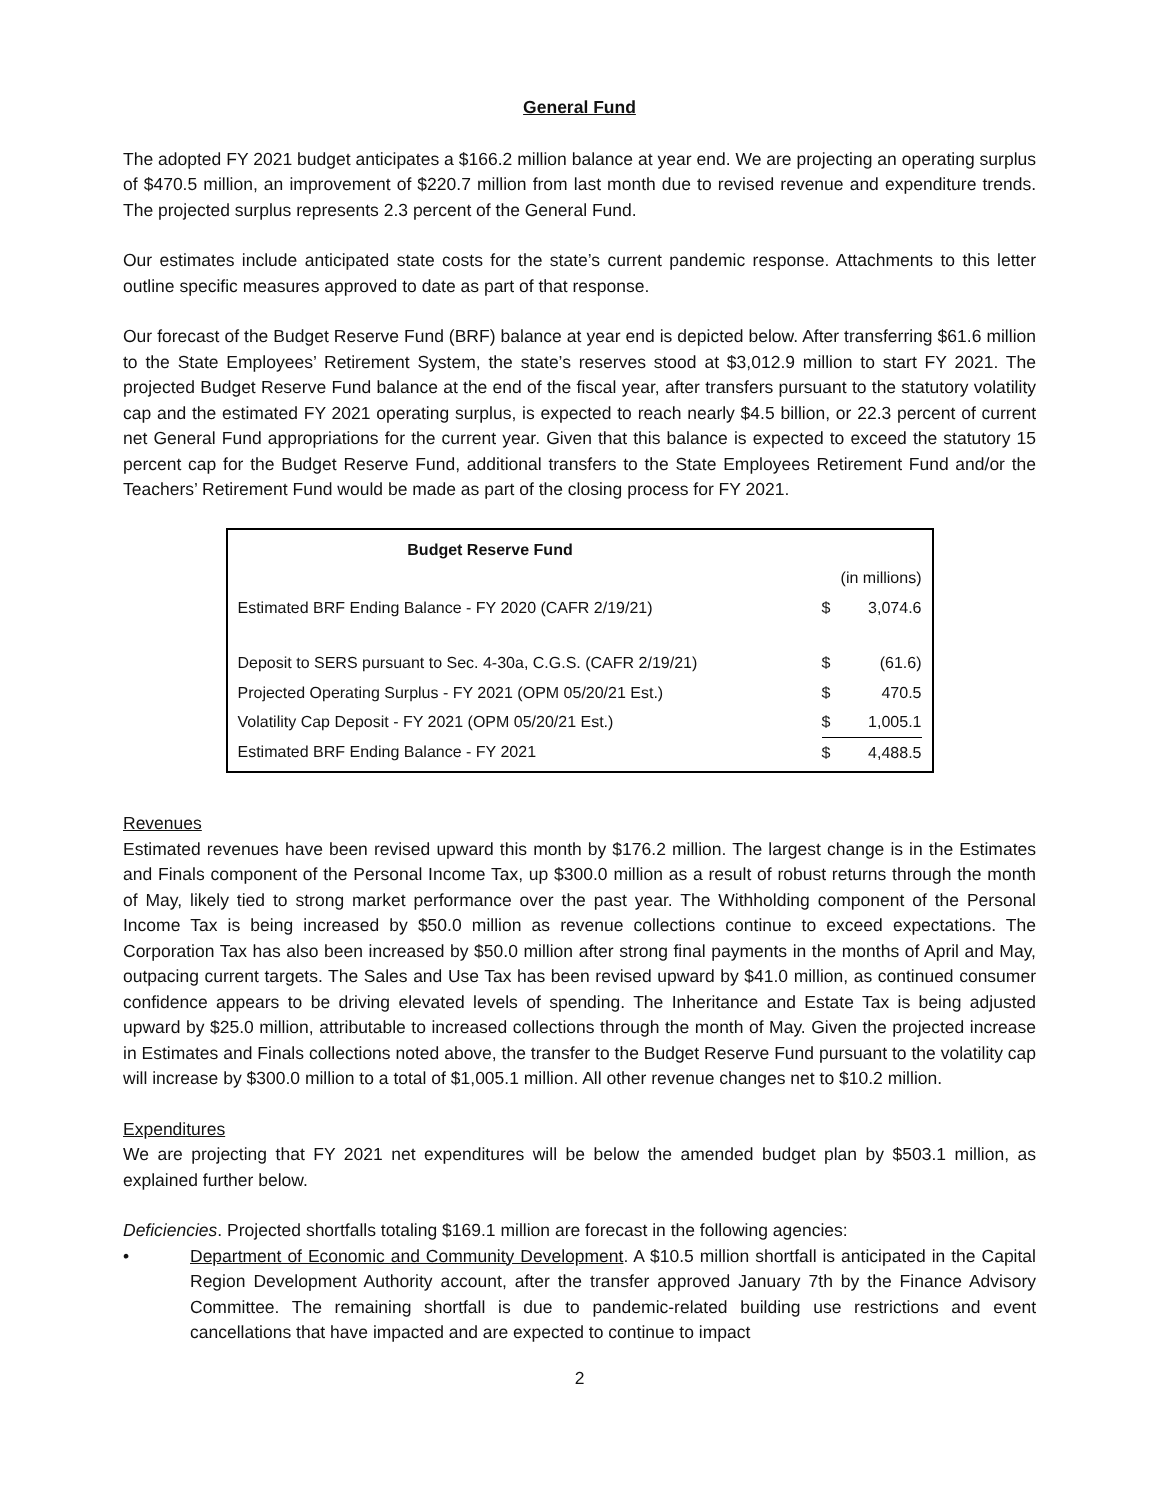General Fund
The adopted FY 2021 budget anticipates a $166.2 million balance at year end. We are projecting an operating surplus of $470.5 million, an improvement of $220.7 million from last month due to revised revenue and expenditure trends. The projected surplus represents 2.3 percent of the General Fund.
Our estimates include anticipated state costs for the state’s current pandemic response. Attachments to this letter outline specific measures approved to date as part of that response.
Our forecast of the Budget Reserve Fund (BRF) balance at year end is depicted below. After transferring $61.6 million to the State Employees’ Retirement System, the state’s reserves stood at $3,012.9 million to start FY 2021. The projected Budget Reserve Fund balance at the end of the fiscal year, after transfers pursuant to the statutory volatility cap and the estimated FY 2021 operating surplus, is expected to reach nearly $4.5 billion, or 22.3 percent of current net General Fund appropriations for the current year. Given that this balance is expected to exceed the statutory 15 percent cap for the Budget Reserve Fund, additional transfers to the State Employees Retirement Fund and/or the Teachers’ Retirement Fund would be made as part of the closing process for FY 2021.
| Budget Reserve Fund | | |
| --- | --- | --- |
| | (in millions) | |
| Estimated BRF Ending Balance - FY 2020 (CAFR 2/19/21) | $ | 3,074.6 |
| Deposit to SERS pursuant to Sec. 4-30a, C.G.S. (CAFR 2/19/21) | $ | (61.6) |
| Projected Operating Surplus - FY 2021 (OPM 05/20/21 Est.) | $ | 470.5 |
| Volatility Cap Deposit - FY 2021 (OPM 05/20/21 Est.) | $ | 1,005.1 |
| Estimated BRF Ending Balance - FY 2021 | $ | 4,488.5 |
Revenues
Estimated revenues have been revised upward this month by $176.2 million. The largest change is in the Estimates and Finals component of the Personal Income Tax, up $300.0 million as a result of robust returns through the month of May, likely tied to strong market performance over the past year. The Withholding component of the Personal Income Tax is being increased by $50.0 million as revenue collections continue to exceed expectations. The Corporation Tax has also been increased by $50.0 million after strong final payments in the months of April and May, outpacing current targets. The Sales and Use Tax has been revised upward by $41.0 million, as continued consumer confidence appears to be driving elevated levels of spending. The Inheritance and Estate Tax is being adjusted upward by $25.0 million, attributable to increased collections through the month of May. Given the projected increase in Estimates and Finals collections noted above, the transfer to the Budget Reserve Fund pursuant to the volatility cap will increase by $300.0 million to a total of $1,005.1 million. All other revenue changes net to $10.2 million.
Expenditures
We are projecting that FY 2021 net expenditures will be below the amended budget plan by $503.1 million, as explained further below.
Deficiencies. Projected shortfalls totaling $169.1 million are forecast in the following agencies:
• Department of Economic and Community Development. A $10.5 million shortfall is anticipated in the Capital Region Development Authority account, after the transfer approved January 7th by the Finance Advisory Committee. The remaining shortfall is due to pandemic-related building use restrictions and event cancellations that have impacted and are expected to continue to impact
2